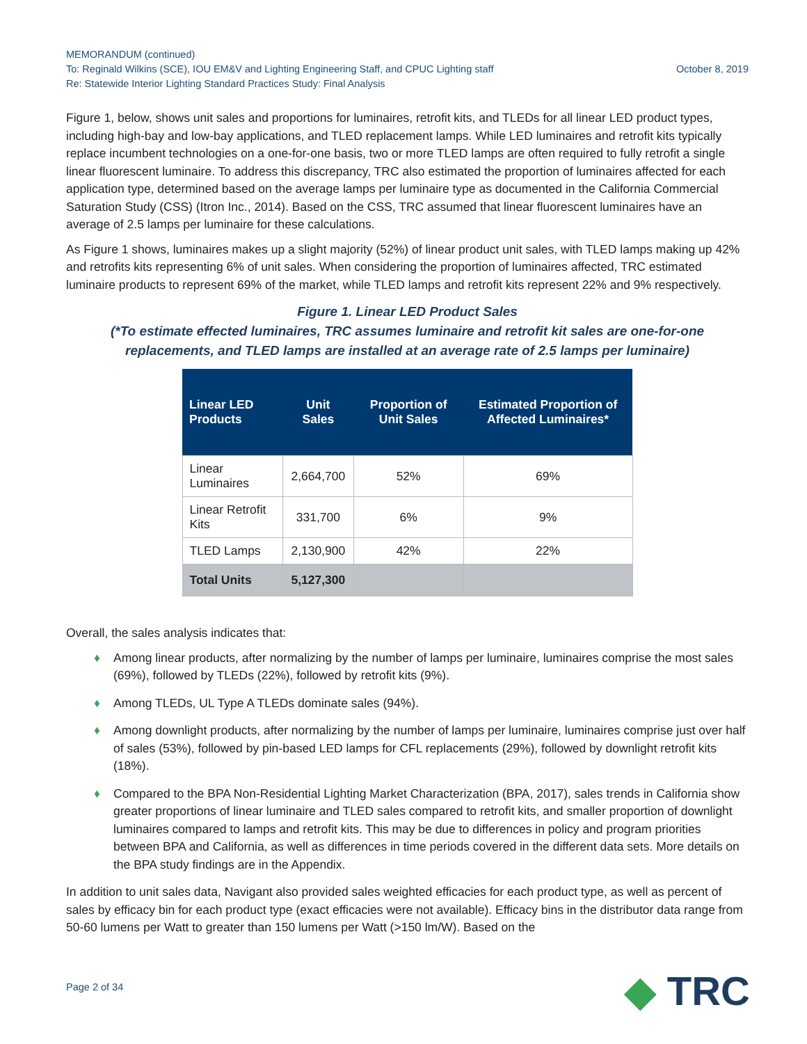MEMORANDUM (continued)
To: Reginald Wilkins (SCE), IOU EM&V and Lighting Engineering Staff, and CPUC Lighting staff October 8, 2019
Re: Statewide Interior Lighting Standard Practices Study: Final Analysis
Figure 1, below, shows unit sales and proportions for luminaires, retrofit kits, and TLEDs for all linear LED product types, including high-bay and low-bay applications, and TLED replacement lamps. While LED luminaires and retrofit kits typically replace incumbent technologies on a one-for-one basis, two or more TLED lamps are often required to fully retrofit a single linear fluorescent luminaire. To address this discrepancy, TRC also estimated the proportion of luminaires affected for each application type, determined based on the average lamps per luminaire type as documented in the California Commercial Saturation Study (CSS) (Itron Inc., 2014). Based on the CSS, TRC assumed that linear fluorescent luminaires have an average of 2.5 lamps per luminaire for these calculations.
As Figure 1 shows, luminaires makes up a slight majority (52%) of linear product unit sales, with TLED lamps making up 42% and retrofits kits representing 6% of unit sales. When considering the proportion of luminaires affected, TRC estimated luminaire products to represent 69% of the market, while TLED lamps and retrofit kits represent 22% and 9% respectively.
Figure 1. Linear LED Product Sales
(*To estimate effected luminaires, TRC assumes luminaire and retrofit kit sales are one-for-one replacements, and TLED lamps are installed at an average rate of 2.5 lamps per luminaire)
| Linear LED Products | Unit Sales | Proportion of Unit Sales | Estimated Proportion of Affected Luminaires* |
| --- | --- | --- | --- |
| Linear Luminaires | 2,664,700 | 52% | 69% |
| Linear Retrofit Kits | 331,700 | 6% | 9% |
| TLED Lamps | 2,130,900 | 42% | 22% |
| Total Units | 5,127,300 | | |
Overall, the sales analysis indicates that:
♦ Among linear products, after normalizing by the number of lamps per luminaire, luminaires comprise the most sales (69%), followed by TLEDs (22%), followed by retrofit kits (9%).
♦ Among TLEDs, UL Type A TLEDs dominate sales (94%).
♦ Among downlight products, after normalizing by the number of lamps per luminaire, luminaires comprise just over half of sales (53%), followed by pin-based LED lamps for CFL replacements (29%), followed by downlight retrofit kits (18%).
♦ Compared to the BPA Non-Residential Lighting Market Characterization (BPA, 2017), sales trends in California show greater proportions of linear luminaire and TLED sales compared to retrofit kits, and smaller proportion of downlight luminaires compared to lamps and retrofit kits. This may be due to differences in policy and program priorities between BPA and California, as well as differences in time periods covered in the different data sets. More details on the BPA study findings are in the Appendix.
In addition to unit sales data, Navigant also provided sales weighted efficacies for each product type, as well as percent of sales by efficacy bin for each product type (exact efficacies were not available). Efficacy bins in the distributor data range from 50-60 lumens per Watt to greater than 150 lumens per Watt (>150 lm/W). Based on the
Page 2 of 34 ◆ TRC